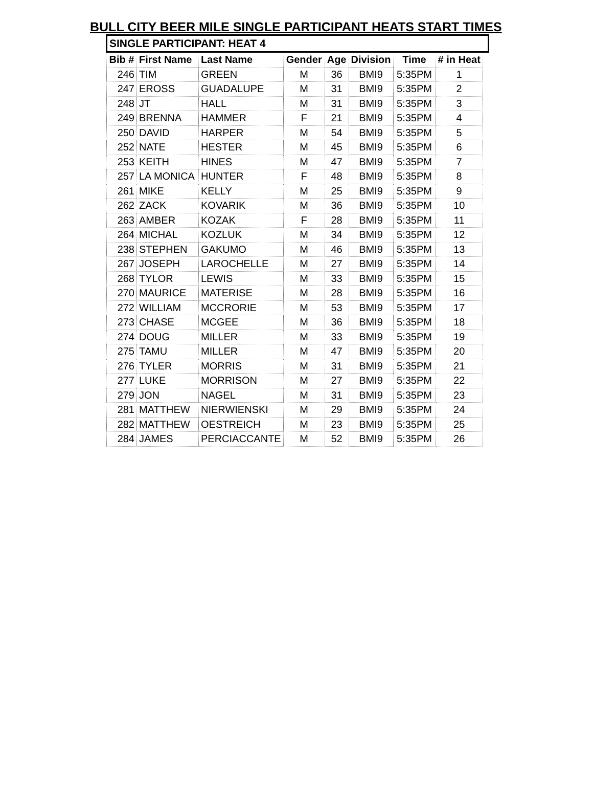BULL CITY BEER MILE SINGLE PARTICIPANT HEATS START TIMES
SINGLE PARTICIPANT: HEAT 4
| Bib # | First Name | Last Name | Gender | Age | Division | Time | # in Heat |
| --- | --- | --- | --- | --- | --- | --- | --- |
| 246 | TIM | GREEN | M | 36 | BMI9 | 5:35PM | 1 |
| 247 | EROSS | GUADALUPE | M | 31 | BMI9 | 5:35PM | 2 |
| 248 | JT | HALL | M | 31 | BMI9 | 5:35PM | 3 |
| 249 | BRENNA | HAMMER | F | 21 | BMI9 | 5:35PM | 4 |
| 250 | DAVID | HARPER | M | 54 | BMI9 | 5:35PM | 5 |
| 252 | NATE | HESTER | M | 45 | BMI9 | 5:35PM | 6 |
| 253 | KEITH | HINES | M | 47 | BMI9 | 5:35PM | 7 |
| 257 | LA MONICA | HUNTER | F | 48 | BMI9 | 5:35PM | 8 |
| 261 | MIKE | KELLY | M | 25 | BMI9 | 5:35PM | 9 |
| 262 | ZACK | KOVARIK | M | 36 | BMI9 | 5:35PM | 10 |
| 263 | AMBER | KOZAK | F | 28 | BMI9 | 5:35PM | 11 |
| 264 | MICHAL | KOZLUK | M | 34 | BMI9 | 5:35PM | 12 |
| 238 | STEPHEN | GAKUMO | M | 46 | BMI9 | 5:35PM | 13 |
| 267 | JOSEPH | LAROCHELLE | M | 27 | BMI9 | 5:35PM | 14 |
| 268 | TYLOR | LEWIS | M | 33 | BMI9 | 5:35PM | 15 |
| 270 | MAURICE | MATERISE | M | 28 | BMI9 | 5:35PM | 16 |
| 272 | WILLIAM | MCCRORIE | M | 53 | BMI9 | 5:35PM | 17 |
| 273 | CHASE | MCGEE | M | 36 | BMI9 | 5:35PM | 18 |
| 274 | DOUG | MILLER | M | 33 | BMI9 | 5:35PM | 19 |
| 275 | TAMU | MILLER | M | 47 | BMI9 | 5:35PM | 20 |
| 276 | TYLER | MORRIS | M | 31 | BMI9 | 5:35PM | 21 |
| 277 | LUKE | MORRISON | M | 27 | BMI9 | 5:35PM | 22 |
| 279 | JON | NAGEL | M | 31 | BMI9 | 5:35PM | 23 |
| 281 | MATTHEW | NIERWIENSKI | M | 29 | BMI9 | 5:35PM | 24 |
| 282 | MATTHEW | OESTREICH | M | 23 | BMI9 | 5:35PM | 25 |
| 284 | JAMES | PERCIACCANTE | M | 52 | BMI9 | 5:35PM | 26 |